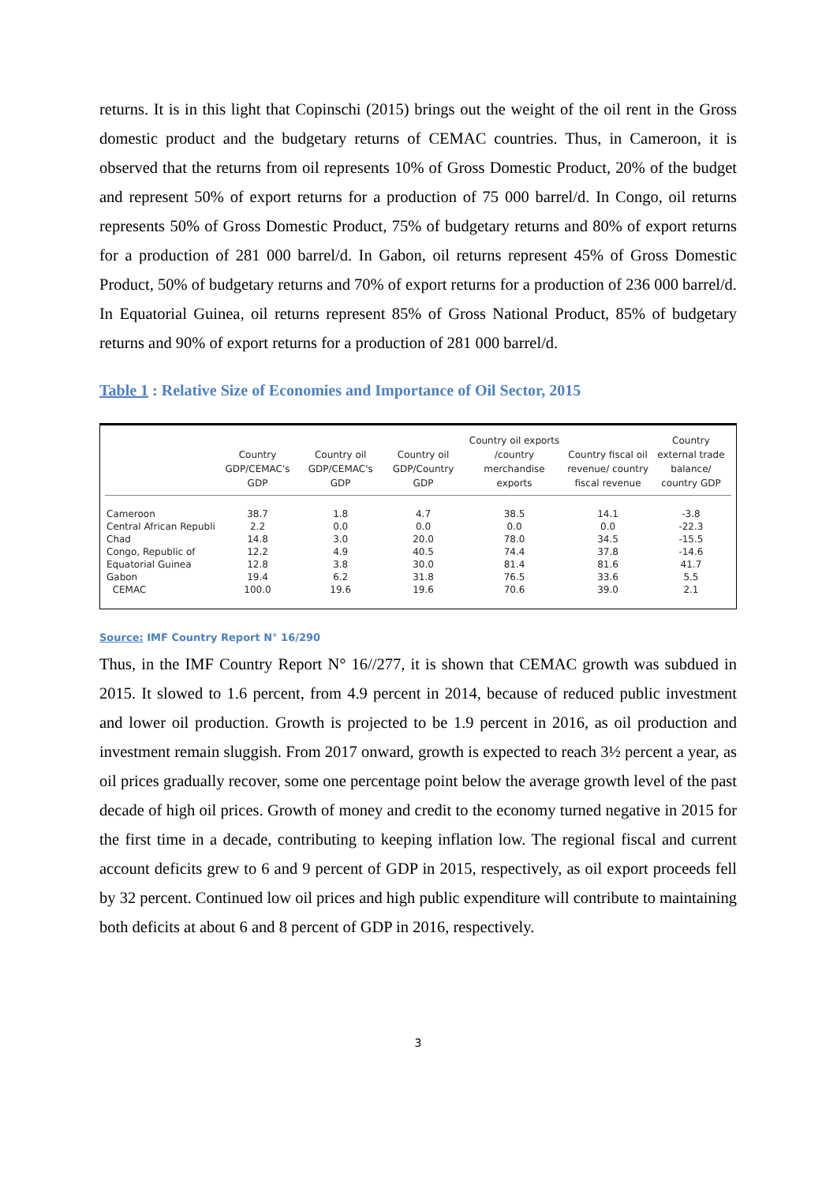returns. It is in this light that Copinschi (2015) brings out the weight of the oil rent in the Gross domestic product and the budgetary returns of CEMAC countries. Thus, in Cameroon, it is observed that the returns from oil represents 10% of Gross Domestic Product, 20% of the budget and represent 50% of export returns for a production of 75 000 barrel/d. In Congo, oil returns represents 50% of Gross Domestic Product, 75% of budgetary returns and 80% of export returns for a production of 281 000 barrel/d. In Gabon, oil returns represent 45% of Gross Domestic Product, 50% of budgetary returns and 70% of export returns for a production of 236 000 barrel/d. In Equatorial Guinea, oil returns represent 85% of Gross National Product, 85% of budgetary returns and 90% of export returns for a production of 281 000 barrel/d.
Table 1 : Relative Size of Economies and Importance of Oil Sector, 2015
| | Country GDP/CEMAC's GDP | Country oil GDP/CEMAC's GDP | Country oil GDP/Country GDP | Country oil exports /country merchandise exports | Country fiscal oil revenue/ country fiscal revenue | Country external trade balance/ country GDP |
| --- | --- | --- | --- | --- | --- | --- |
| Cameroon | 38.7 | 1.8 | 4.7 | 38.5 | 14.1 | -3.8 |
| Central African Republi | 2.2 | 0.0 | 0.0 | 0.0 | 0.0 | -22.3 |
| Chad | 14.8 | 3.0 | 20.0 | 78.0 | 34.5 | -15.5 |
| Congo, Republic of | 12.2 | 4.9 | 40.5 | 74.4 | 37.8 | -14.6 |
| Equatorial Guinea | 12.8 | 3.8 | 30.0 | 81.4 | 81.6 | 41.7 |
| Gabon | 19.4 | 6.2 | 31.8 | 76.5 | 33.6 | 5.5 |
| CEMAC | 100.0 | 19.6 | 19.6 | 70.6 | 39.0 | 2.1 |
Source: IMF Country Report N° 16/290
Thus, in the IMF Country Report N° 16//277, it is shown that CEMAC growth was subdued in 2015. It slowed to 1.6 percent, from 4.9 percent in 2014, because of reduced public investment and lower oil production. Growth is projected to be 1.9 percent in 2016, as oil production and investment remain sluggish. From 2017 onward, growth is expected to reach 3½ percent a year, as oil prices gradually recover, some one percentage point below the average growth level of the past decade of high oil prices. Growth of money and credit to the economy turned negative in 2015 for the first time in a decade, contributing to keeping inflation low. The regional fiscal and current account deficits grew to 6 and 9 percent of GDP in 2015, respectively, as oil export proceeds fell by 32 percent. Continued low oil prices and high public expenditure will contribute to maintaining both deficits at about 6 and 8 percent of GDP in 2016, respectively.
3